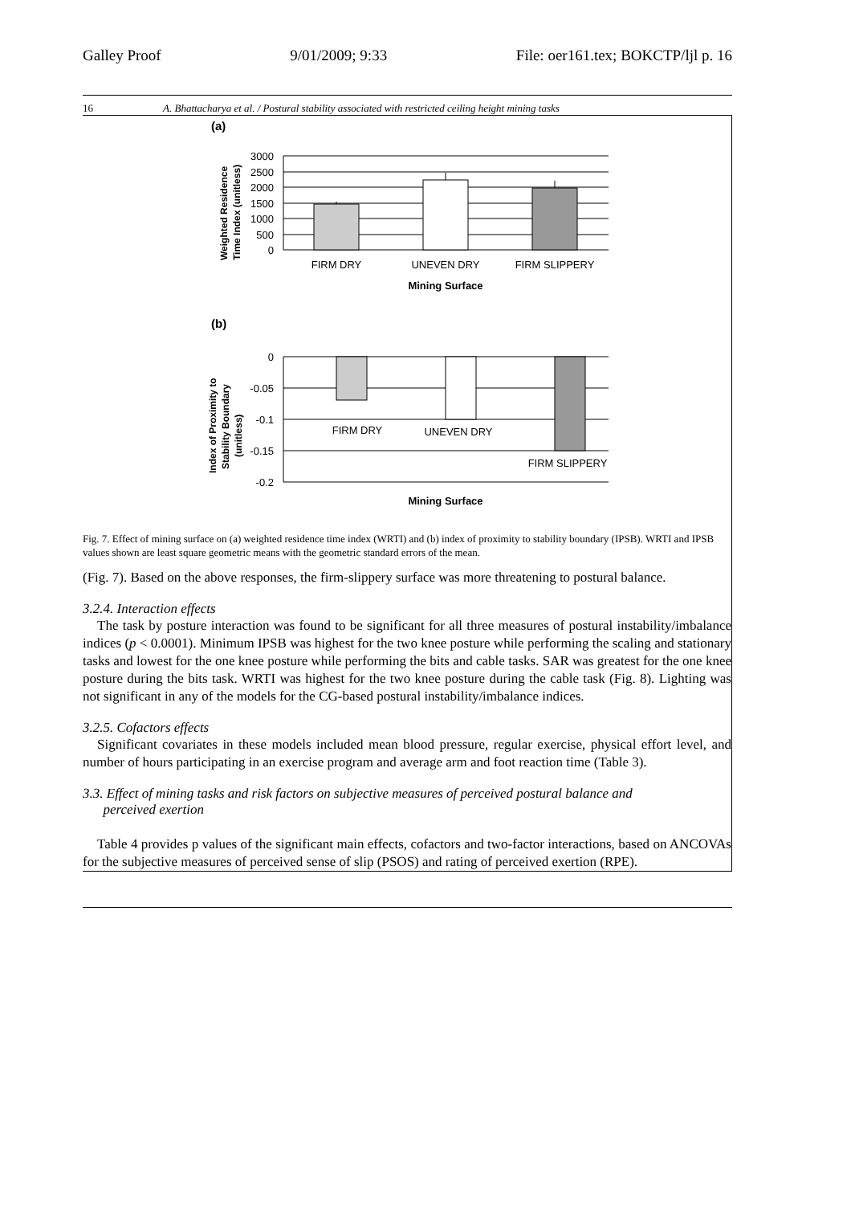Galley Proof 9/01/2009; 9:33 File: oer161.tex; BOKCTP/ljl p. 16
16 A. Bhattacharya et al. / Postural stability associated with restricted ceiling height mining tasks
(a)
3000
2500
2000
1500
1000
500
0
Weighted Residence
Time Index (unitless)
FIRM DRY
UNEVEN DRY
FIRM SLIPPERY
Mining Surface
(b)
0
-0.05
-0.1
-0.15
-0.2
Index of Proximity to
Stability Boundary
(unitless)
FIRM DRY
UNEVEN DRY
FIRM SLIPPERY
Mining Surface
Fig. 7. Effect of mining surface on (a) weighted residence time index (WRTI) and (b) index of proximity to stability boundary (IPSB). WRTI and IPSB values shown are least square geometric means with the geometric standard errors of the mean.
(Fig. 7). Based on the above responses, the firm-slippery surface was more threatening to postural balance.
3.2.4. Interaction effects
The task by posture interaction was found to be significant for all three measures of postural instability/imbalance indices (p < 0.0001). Minimum IPSB was highest for the two knee posture while performing the scaling and stationary tasks and lowest for the one knee posture while performing the bits and cable tasks. SAR was greatest for the one knee posture during the bits task. WRTI was highest for the two knee posture during the cable task (Fig. 8). Lighting was not significant in any of the models for the CG-based postural instability/imbalance indices.
3.2.5. Cofactors effects
Significant covariates in these models included mean blood pressure, regular exercise, physical effort level, and number of hours participating in an exercise program and average arm and foot reaction time (Table 3).
3.3. Effect of mining tasks and risk factors on subjective measures of perceived postural balance and
perceived exertion
Table 4 provides p values of the significant main effects, cofactors and two-factor interactions, based on ANCOVAs for the subjective measures of perceived sense of slip (PSOS) and rating of perceived exertion (RPE).